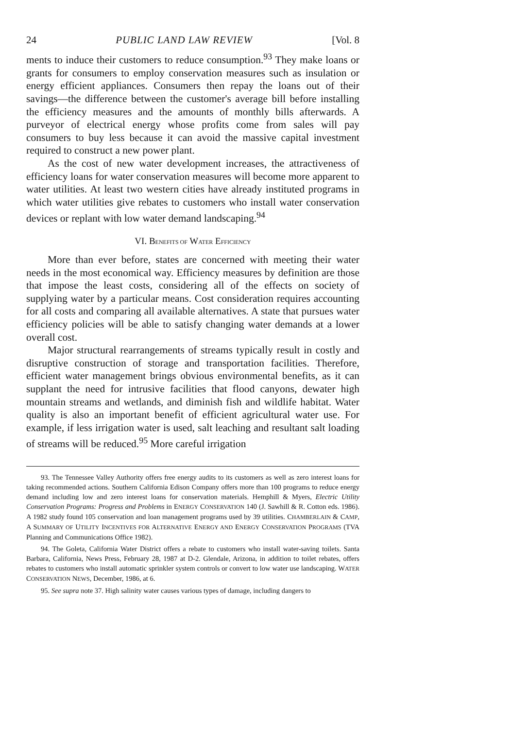24 PUBLIC LAND LAW REVIEW [Vol. 8
ments to induce their customers to reduce consumption.<sup>93</sup> They make loans or grants for consumers to employ conservation measures such as insulation or energy efficient appliances. Consumers then repay the loans out of their savings—the difference between the customer's average bill before installing the efficiency measures and the amounts of monthly bills afterwards. A purveyor of electrical energy whose profits come from sales will pay consumers to buy less because it can avoid the massive capital investment required to construct a new power plant.
As the cost of new water development increases, the attractiveness of efficiency loans for water conservation measures will become more apparent to water utilities. At least two western cities have already instituted programs in which water utilities give rebates to customers who install water conservation devices or replant with low water demand landscaping.<sup>94</sup>
VI. BENEFITS OF WATER EFFICIENCY
More than ever before, states are concerned with meeting their water needs in the most economical way. Efficiency measures by definition are those that impose the least costs, considering all of the effects on society of supplying water by a particular means. Cost consideration requires accounting for all costs and comparing all available alternatives. A state that pursues water efficiency policies will be able to satisfy changing water demands at a lower overall cost.
Major structural rearrangements of streams typically result in costly and disruptive construction of storage and transportation facilities. Therefore, efficient water management brings obvious environmental benefits, as it can supplant the need for intrusive facilities that flood canyons, dewater high mountain streams and wetlands, and diminish fish and wildlife habitat. Water quality is also an important benefit of efficient agricultural water use. For example, if less irrigation water is used, salt leaching and resultant salt loading of streams will be reduced.<sup>95</sup> More careful irrigation
93. The Tennessee Valley Authority offers free energy audits to its customers as well as zero interest loans for taking recommended actions. Southern California Edison Company offers more than 100 programs to reduce energy demand including low and zero interest loans for conservation materials. Hemphill & Myers, Electric Utility Conservation Programs: Progress and Problems in ENERGY CONSERVATION 140 (J. Sawhill & R. Cotton eds. 1986). A 1982 study found 105 conservation and loan management programs used by 39 utilities. CHAMBERLAIN & CAMP, A SUMMARY OF UTILITY INCENTIVES FOR ALTERNATIVE ENERGY AND ENERGY CONSERVATION PROGRAMS (TVA Planning and Communications Office 1982).
94. The Goleta, California Water District offers a rebate to customers who install water-saving toilets. Santa Barbara, California, News Press, February 28, 1987 at D-2. Glendale, Arizona, in addition to toilet rebates, offers rebates to customers who install automatic sprinkler system controls or convert to low water use landscaping. WATER CONSERVATION NEWS, December, 1986, at 6.
95. See supra note 37. High salinity water causes various types of damage, including dangers to